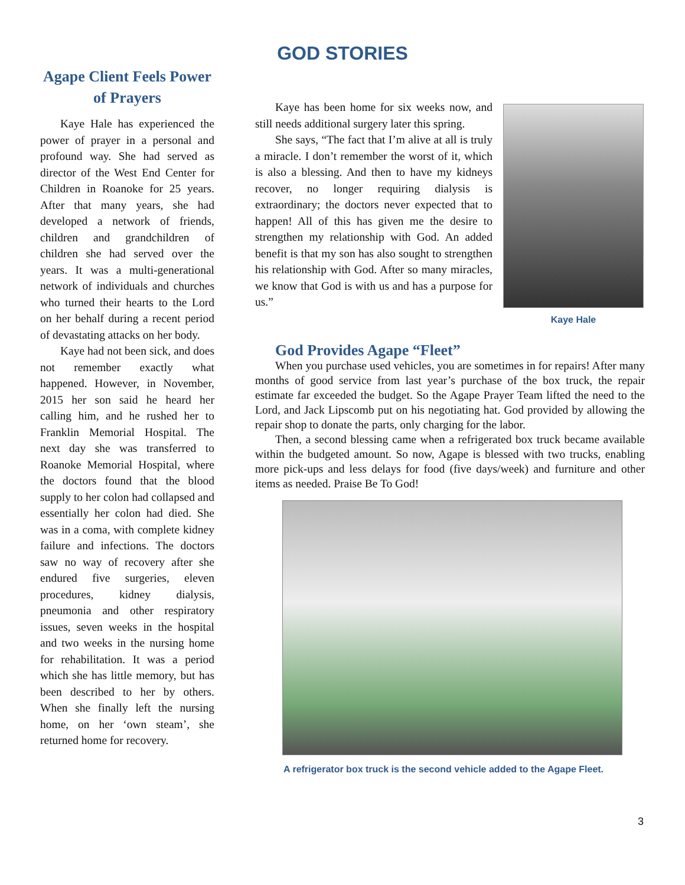GOD STORIES
Agape Client Feels Power of Prayers
Kaye Hale has experienced the power of prayer in a personal and profound way. She had served as director of the West End Center for Children in Roanoke for 25 years. After that many years, she had developed a network of friends, children and grandchildren of children she had served over the years. It was a multi-generational network of individuals and churches who turned their hearts to the Lord on her behalf during a recent period of devastating attacks on her body.
Kaye had not been sick, and does not remember exactly what happened. However, in November, 2015 her son said he heard her calling him, and he rushed her to Franklin Memorial Hospital. The next day she was transferred to Roanoke Memorial Hospital, where the doctors found that the blood supply to her colon had collapsed and essentially her colon had died. She was in a coma, with complete kidney failure and infections. The doctors saw no way of recovery after she endured five surgeries, eleven procedures, kidney dialysis, pneumonia and other respiratory issues, seven weeks in the hospital and two weeks in the nursing home for rehabilitation. It was a period which she has little memory, but has been described to her by others. When she finally left the nursing home, on her ‘own steam’, she returned home for recovery.
Kaye has been home for six weeks now, and still needs additional surgery later this spring.
She says, “The fact that I’m alive at all is truly a miracle. I don’t remember the worst of it, which is also a blessing. And then to have my kidneys recover, no longer requiring dialysis is extraordinary; the doctors never expected that to happen! All of this has given me the desire to strengthen my relationship with God. An added benefit is that my son has also sought to strengthen his relationship with God. After so many miracles, we know that God is with us and has a purpose for us.”
Kaye Hale
God Provides Agape “Fleet”
When you purchase used vehicles, you are sometimes in for repairs! After many months of good service from last year’s purchase of the box truck, the repair estimate far exceeded the budget. So the Agape Prayer Team lifted the need to the Lord, and Jack Lipscomb put on his negotiating hat. God provided by allowing the repair shop to donate the parts, only charging for the labor.
Then, a second blessing came when a refrigerated box truck became available within the budgeted amount. So now, Agape is blessed with two trucks, enabling more pick-ups and less delays for food (five days/week) and furniture and other items as needed. Praise Be To God!
A refrigerator box truck is the second vehicle added to the Agape Fleet.
3